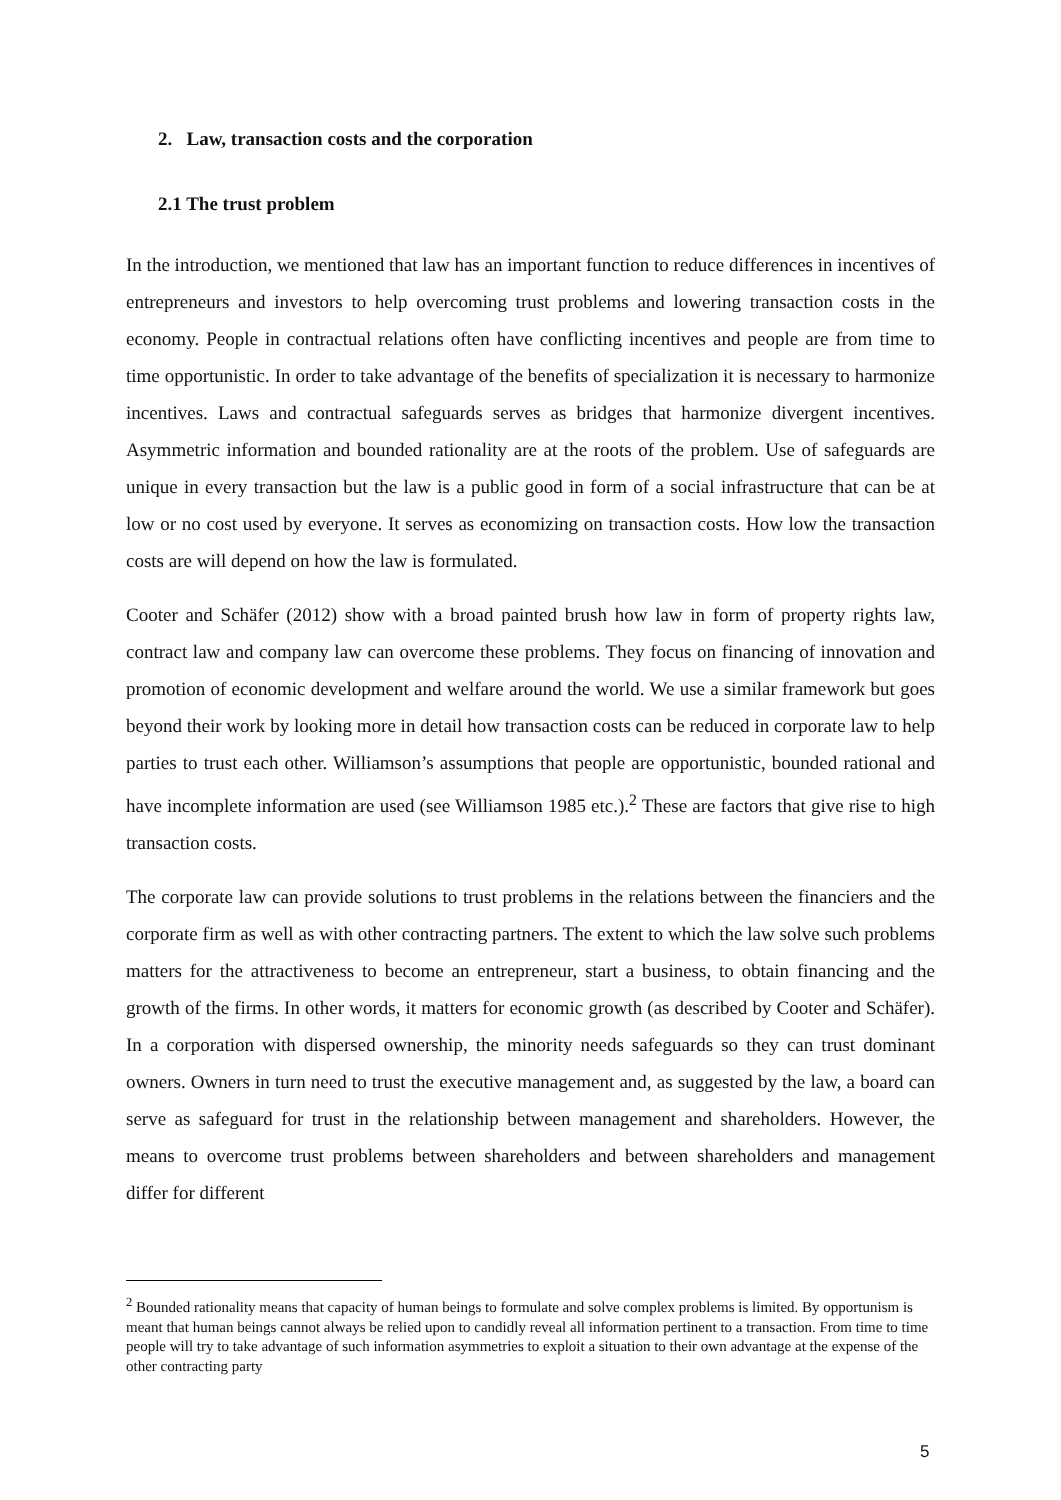2. Law, transaction costs and the corporation
2.1 The trust problem
In the introduction, we mentioned that law has an important function to reduce differences in incentives of entrepreneurs and investors to help overcoming trust problems and lowering transaction costs in the economy. People in contractual relations often have conflicting incentives and people are from time to time opportunistic. In order to take advantage of the benefits of specialization it is necessary to harmonize incentives. Laws and contractual safeguards serves as bridges that harmonize divergent incentives. Asymmetric information and bounded rationality are at the roots of the problem. Use of safeguards are unique in every transaction but the law is a public good in form of a social infrastructure that can be at low or no cost used by everyone. It serves as economizing on transaction costs. How low the transaction costs are will depend on how the law is formulated.
Cooter and Schäfer (2012) show with a broad painted brush how law in form of property rights law, contract law and company law can overcome these problems. They focus on financing of innovation and promotion of economic development and welfare around the world. We use a similar framework but goes beyond their work by looking more in detail how transaction costs can be reduced in corporate law to help parties to trust each other. Williamson’s assumptions that people are opportunistic, bounded rational and have incomplete information are used (see Williamson 1985 etc.).<sup>2</sup> These are factors that give rise to high transaction costs.
The corporate law can provide solutions to trust problems in the relations between the financiers and the corporate firm as well as with other contracting partners. The extent to which the law solve such problems matters for the attractiveness to become an entrepreneur, start a business, to obtain financing and the growth of the firms. In other words, it matters for economic growth (as described by Cooter and Schäfer). In a corporation with dispersed ownership, the minority needs safeguards so they can trust dominant owners. Owners in turn need to trust the executive management and, as suggested by the law, a board can serve as safeguard for trust in the relationship between management and shareholders. However, the means to overcome trust problems between shareholders and between shareholders and management differ for different
<sup>2</sup> Bounded rationality means that capacity of human beings to formulate and solve complex problems is limited. By opportunism is meant that human beings cannot always be relied upon to candidly reveal all information pertinent to a transaction. From time to time people will try to take advantage of such information asymmetries to exploit a situation to their own advantage at the expense of the other contracting party
5